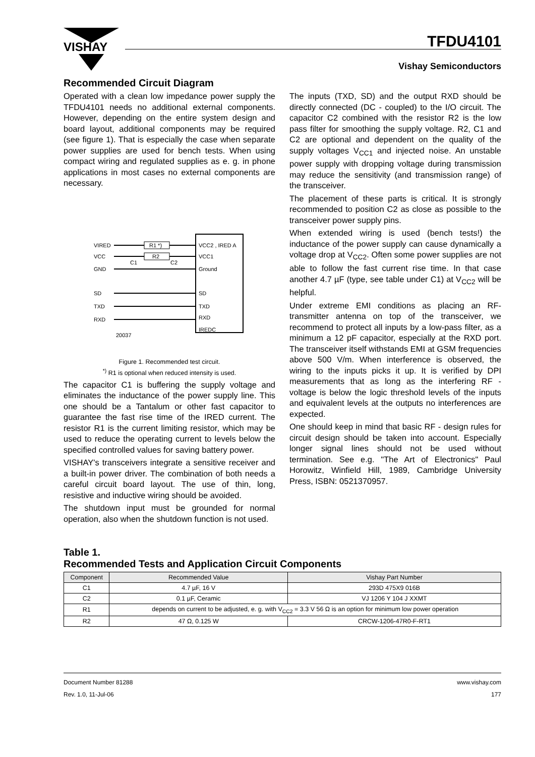VISHAY
TFDU4101
Vishay Semiconductors
Recommended Circuit Diagram
Operated with a clean low impedance power supply the TFDU4101 needs no additional external components. However, depending on the entire system design and board layout, additional components may be required (see figure 1). That is especially the case when separate power supplies are used for bench tests. When using compact wiring and regulated supplies as e. g. in phone applications in most cases no external components are necessary.
VIRED
VCC
GND
SD
TXD
RXD
20037
R1 *)
R2
C1
C2
VCC2 , IRED A
VCC1
Ground
SD
TXD
RXD
IREDC
Figure 1. Recommended test circuit.
<sup>*)</sup> R1 is optional when reduced intensity is used.
The capacitor C1 is buffering the supply voltage and eliminates the inductance of the power supply line. This one should be a Tantalum or other fast capacitor to guarantee the fast rise time of the IRED current. The resistor R1 is the current limiting resistor, which may be used to reduce the operating current to levels below the specified controlled values for saving battery power.
VISHAY's transceivers integrate a sensitive receiver and a built-in power driver. The combination of both needs a careful circuit board layout. The use of thin, long, resistive and inductive wiring should be avoided.
The shutdown input must be grounded for normal operation, also when the shutdown function is not used.
The inputs (TXD, SD) and the output RXD should be directly connected (DC - coupled) to the I/O circuit. The capacitor C2 combined with the resistor R2 is the low pass filter for smoothing the supply voltage. R2, C1 and C2 are optional and dependent on the quality of the supply voltages V<sub>CC1</sub> and injected noise. An unstable power supply with dropping voltage during transmission may reduce the sensitivity (and transmission range) of the transceiver.
The placement of these parts is critical. It is strongly recommended to position C2 as close as possible to the transceiver power supply pins.
When extended wiring is used (bench tests!) the inductance of the power supply can cause dynamically a voltage drop at V<sub>CC2</sub>. Often some power supplies are not able to follow the fast current rise time. In that case another 4.7 µF (type, see table under C1) at V<sub>CC2</sub> will be helpful.
Under extreme EMI conditions as placing an RF-transmitter antenna on top of the transceiver, we recommend to protect all inputs by a low-pass filter, as a minimum a 12 pF capacitor, especially at the RXD port. The transceiver itself withstands EMI at GSM frequencies above 500 V/m. When interference is observed, the wiring to the inputs picks it up. It is verified by DPI measurements that as long as the interfering RF - voltage is below the logic threshold levels of the inputs and equivalent levels at the outputs no interferences are expected.
One should keep in mind that basic RF - design rules for circuit design should be taken into account. Especially longer signal lines should not be used without termination. See e.g. "The Art of Electronics" Paul Horowitz, Winfield Hill, 1989, Cambridge University Press, ISBN: 0521370957.
Table 1.
Recommended Tests and Application Circuit Components
| Component | Recommended Value | Vishay Part Number |
| --- | --- | --- |
| C1 | 4.7 µF, 16 V | 293D 475X9 016B |
| C2 | 0.1 µF, Ceramic | VJ 1206 Y 104 J XXMT |
| R1 | depends on current to be adjusted, e. g. with V<sub>CC2</sub> = 3.3 V 56 Ω is an option for minimum low power operation | |
| R2 | 47 Ω, 0.125 W | CRCW-1206-47R0-F-RT1 |
Document Number 81288
Rev. 1.0, 11-Jul-06
www.vishay.com
177